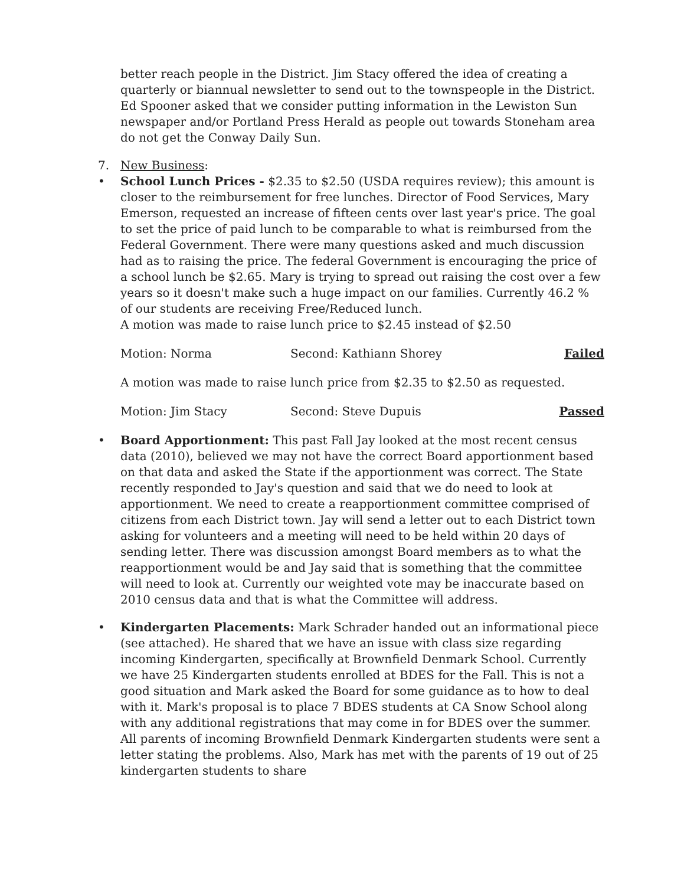better reach people in the District. Jim Stacy offered the idea of creating a quarterly or biannual newsletter to send out to the townspeople in the District. Ed Spooner asked that we consider putting information in the Lewiston Sun newspaper and/or Portland Press Herald as people out towards Stoneham area do not get the Conway Daily Sun.
7. New Business:
• School Lunch Prices - $2.35 to $2.50 (USDA requires review); this amount is closer to the reimbursement for free lunches. Director of Food Services, Mary Emerson, requested an increase of fifteen cents over last year's price. The goal to set the price of paid lunch to be comparable to what is reimbursed from the Federal Government. There were many questions asked and much discussion had as to raising the price. The federal Government is encouraging the price of a school lunch be $2.65. Mary is trying to spread out raising the cost over a few years so it doesn't make such a huge impact on our families. Currently 46.2 % of our students are receiving Free/Reduced lunch.
A motion was made to raise lunch price to $2.45 instead of $2.50
Motion: Norma Second: Kathiann Shorey Failed
A motion was made to raise lunch price from $2.35 to $2.50 as requested.
Motion: Jim Stacy Second: Steve Dupuis Passed
• Board Apportionment: This past Fall Jay looked at the most recent census data (2010), believed we may not have the correct Board apportionment based on that data and asked the State if the apportionment was correct. The State recently responded to Jay's question and said that we do need to look at apportionment. We need to create a reapportionment committee comprised of citizens from each District town. Jay will send a letter out to each District town asking for volunteers and a meeting will need to be held within 20 days of sending letter. There was discussion amongst Board members as to what the reapportionment would be and Jay said that is something that the committee will need to look at. Currently our weighted vote may be inaccurate based on 2010 census data and that is what the Committee will address.
• Kindergarten Placements: Mark Schrader handed out an informational piece (see attached). He shared that we have an issue with class size regarding incoming Kindergarten, specifically at Brownfield Denmark School. Currently we have 25 Kindergarten students enrolled at BDES for the Fall. This is not a good situation and Mark asked the Board for some guidance as to how to deal with it. Mark's proposal is to place 7 BDES students at CA Snow School along with any additional registrations that may come in for BDES over the summer. All parents of incoming Brownfield Denmark Kindergarten students were sent a letter stating the problems. Also, Mark has met with the parents of 19 out of 25 kindergarten students to share